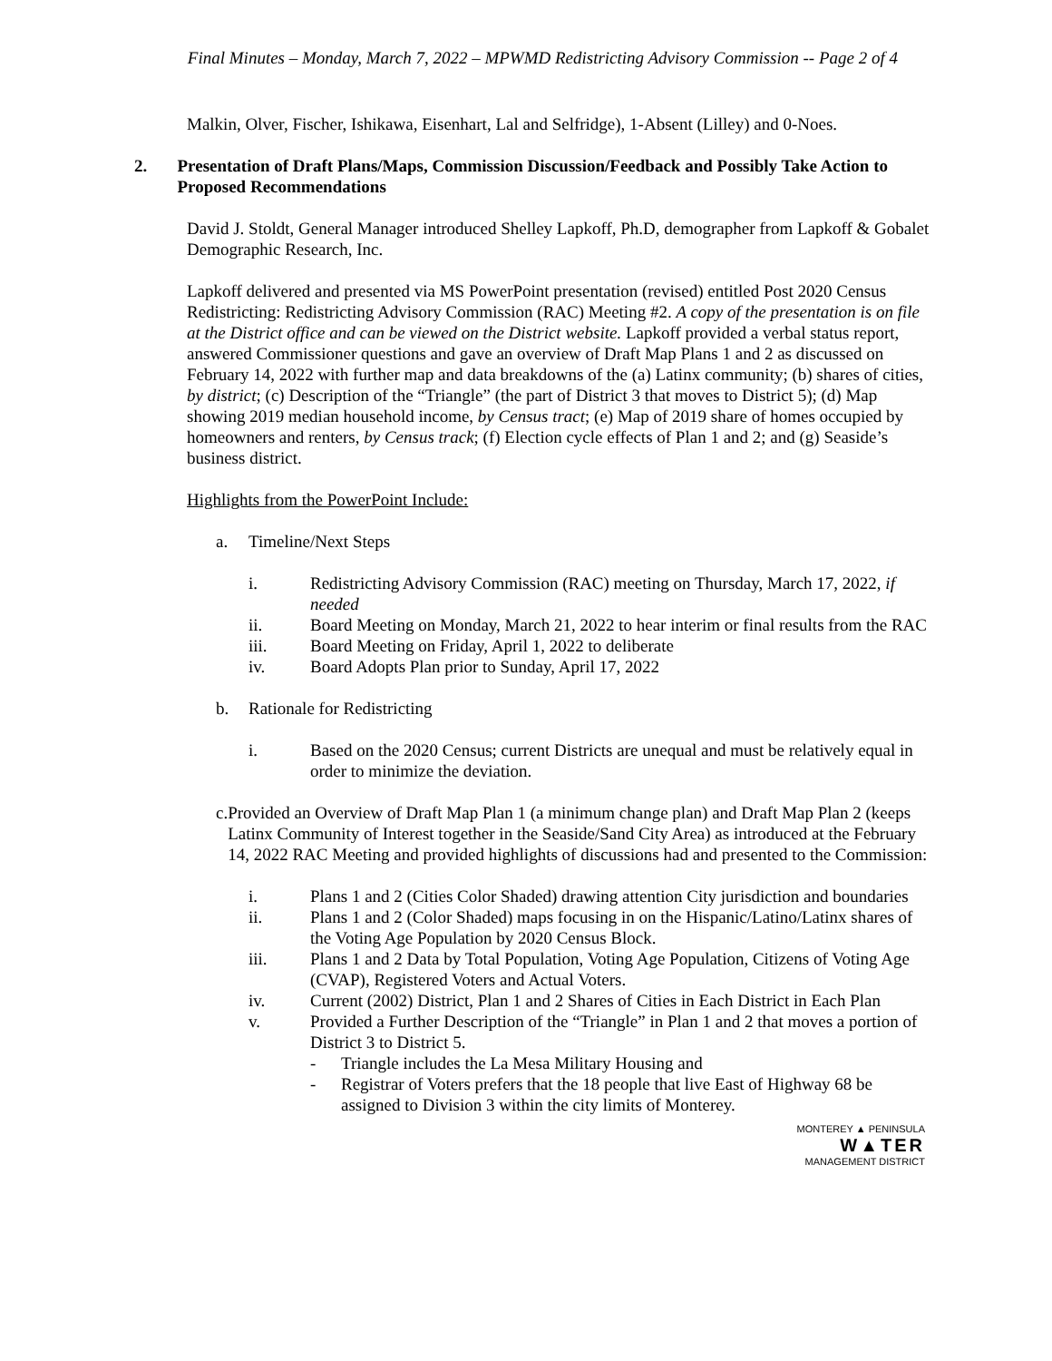Final Minutes – Monday, March 7, 2022 – MPWMD Redistricting Advisory Commission -- Page 2 of 4
Malkin, Olver, Fischer, Ishikawa, Eisenhart, Lal and Selfridge), 1-Absent (Lilley) and 0-Noes.
2. Presentation of Draft Plans/Maps, Commission Discussion/Feedback and Possibly Take Action to Proposed Recommendations
David J. Stoldt, General Manager introduced Shelley Lapkoff, Ph.D, demographer from Lapkoff & Gobalet Demographic Research, Inc.
Lapkoff delivered and presented via MS PowerPoint presentation (revised) entitled Post 2020 Census Redistricting: Redistricting Advisory Commission (RAC) Meeting #2. A copy of the presentation is on file at the District office and can be viewed on the District website. Lapkoff provided a verbal status report, answered Commissioner questions and gave an overview of Draft Map Plans 1 and 2 as discussed on February 14, 2022 with further map and data breakdowns of the (a) Latinx community; (b) shares of cities, by district; (c) Description of the “Triangle” (the part of District 3 that moves to District 5); (d) Map showing 2019 median household income, by Census tract; (e) Map of 2019 share of homes occupied by homeowners and renters, by Census track; (f) Election cycle effects of Plan 1 and 2; and (g) Seaside’s business district.
Highlights from the PowerPoint Include:
a. Timeline/Next Steps
i. Redistricting Advisory Commission (RAC) meeting on Thursday, March 17, 2022, if needed
ii. Board Meeting on Monday, March 21, 2022 to hear interim or final results from the RAC
iii. Board Meeting on Friday, April 1, 2022 to deliberate
iv. Board Adopts Plan prior to Sunday, April 17, 2022
b. Rationale for Redistricting
i. Based on the 2020 Census; current Districts are unequal and must be relatively equal in order to minimize the deviation.
c. Provided an Overview of Draft Map Plan 1 (a minimum change plan) and Draft Map Plan 2 (keeps Latinx Community of Interest together in the Seaside/Sand City Area) as introduced at the February 14, 2022 RAC Meeting and provided highlights of discussions had and presented to the Commission:
i. Plans 1 and 2 (Cities Color Shaded) drawing attention City jurisdiction and boundaries
ii. Plans 1 and 2 (Color Shaded) maps focusing in on the Hispanic/Latino/Latinx shares of the Voting Age Population by 2020 Census Block.
iii. Plans 1 and 2 Data by Total Population, Voting Age Population, Citizens of Voting Age (CVAP), Registered Voters and Actual Voters.
iv. Current (2002) District, Plan 1 and 2 Shares of Cities in Each District in Each Plan
v. Provided a Further Description of the “Triangle” in Plan 1 and 2 that moves a portion of District 3 to District 5.
- Triangle includes the La Mesa Military Housing and
- Registrar of Voters prefers that the 18 people that live East of Highway 68 be assigned to Division 3 within the city limits of Monterey.
MONTEREY ▲ PENINSULA
W▲TER
MANAGEMENT DISTRICT